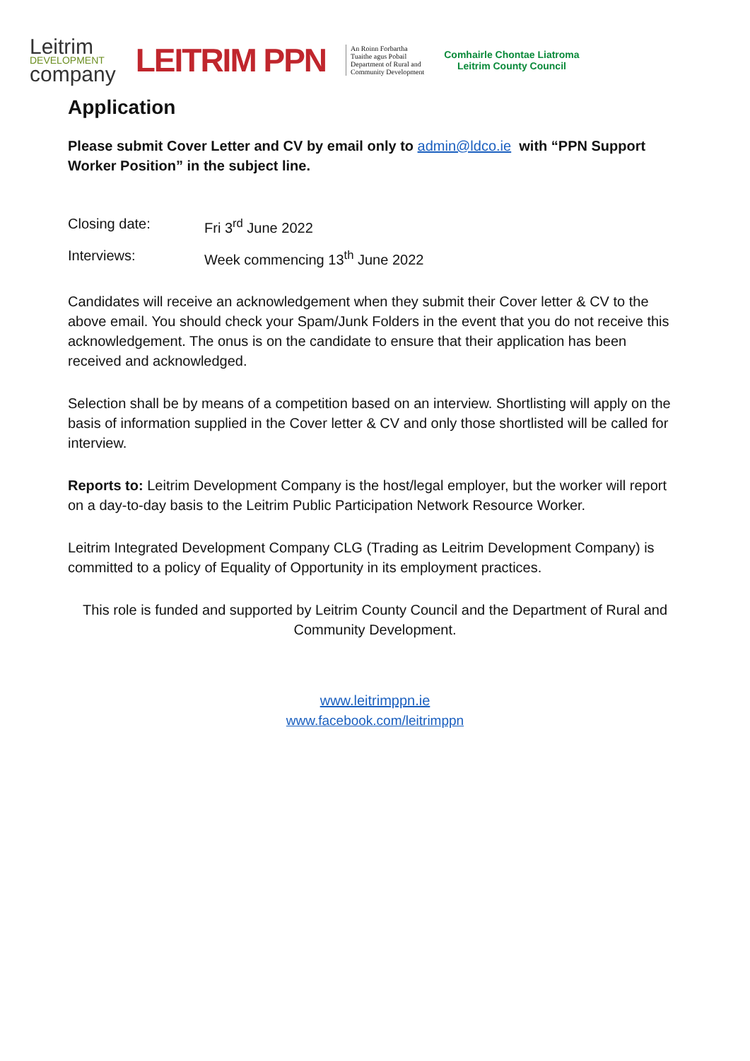Leitrim
DEVELOPMENT
company
LEITRIM PPN
An Roinn Forbartha
Tuaithe agus Pobail
Department of Rural and
Community Development
Comhairle Chontae Liatroma
Leitrim County Council
Application
Please submit Cover Letter and CV by email only to admin@ldco.ie with “PPN Support Worker Position” in the subject line.
Closing date: Fri 3<sup>rd</sup> June 2022
Interviews: Week commencing 13<sup>th</sup> June 2022
Candidates will receive an acknowledgement when they submit their Cover letter & CV to the above email. You should check your Spam/Junk Folders in the event that you do not receive this acknowledgement. The onus is on the candidate to ensure that their application has been received and acknowledged.
Selection shall be by means of a competition based on an interview. Shortlisting will apply on the basis of information supplied in the Cover letter & CV and only those shortlisted will be called for interview.
Reports to: Leitrim Development Company is the host/legal employer, but the worker will report on a day-to-day basis to the Leitrim Public Participation Network Resource Worker.
Leitrim Integrated Development Company CLG (Trading as Leitrim Development Company) is committed to a policy of Equality of Opportunity in its employment practices.
This role is funded and supported by Leitrim County Council and the Department of Rural and Community Development.
www.leitrimppn.ie
www.facebook.com/leitrimppn